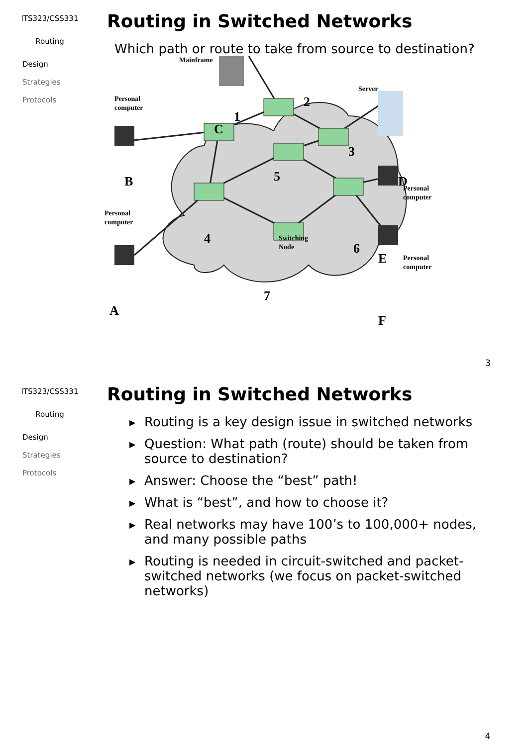ITS323/CSS331
Routing
Design
Strategies
Protocols
Routing in Switched Networks
Which path or route to take from source to destination?
Mainframe
Personal
computer
Server
Personal
computer
Personal
computer
Switching
Node
Personal
computer
C
1
2
3
D
B
5
4
6
E
7
A
F
3
ITS323/CSS331
Routing
Design
Strategies
Protocols
Routing in Switched Networks
▶ Routing is a key design issue in switched networks
▶ Question: What path (route) should be taken from source to destination?
▶ Answer: Choose the “best” path!
▶ What is “best”, and how to choose it?
▶ Real networks may have 100’s to 100,000+ nodes, and many possible paths
▶ Routing is needed in circuit-switched and packet-switched networks (we focus on packet-switched networks)
4